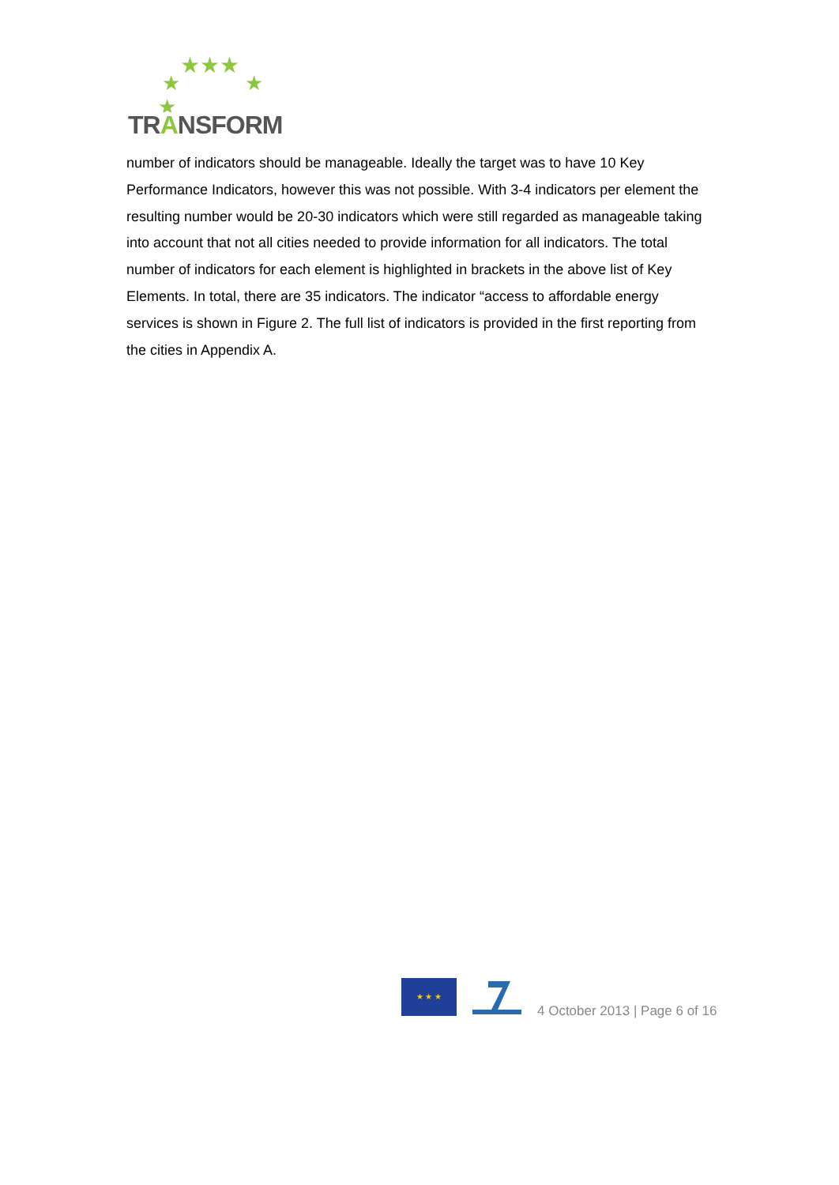★★★
★
★
★
TRANSFORM
number of indicators should be manageable. Ideally the target was to have 10 Key Performance Indicators, however this was not possible. With 3-4 indicators per element the resulting number would be 20-30 indicators which were still regarded as manageable taking into account that not all cities needed to provide information for all indicators. The total number of indicators for each element is highlighted in brackets in the above list of Key Elements. In total, there are 35 indicators. The indicator “access to affordable energy services is shown in Figure 2. The full list of indicators is provided in the first reporting from the cities in Appendix A.
★ ★ ★
4 October 2013 | Page 6 of 16